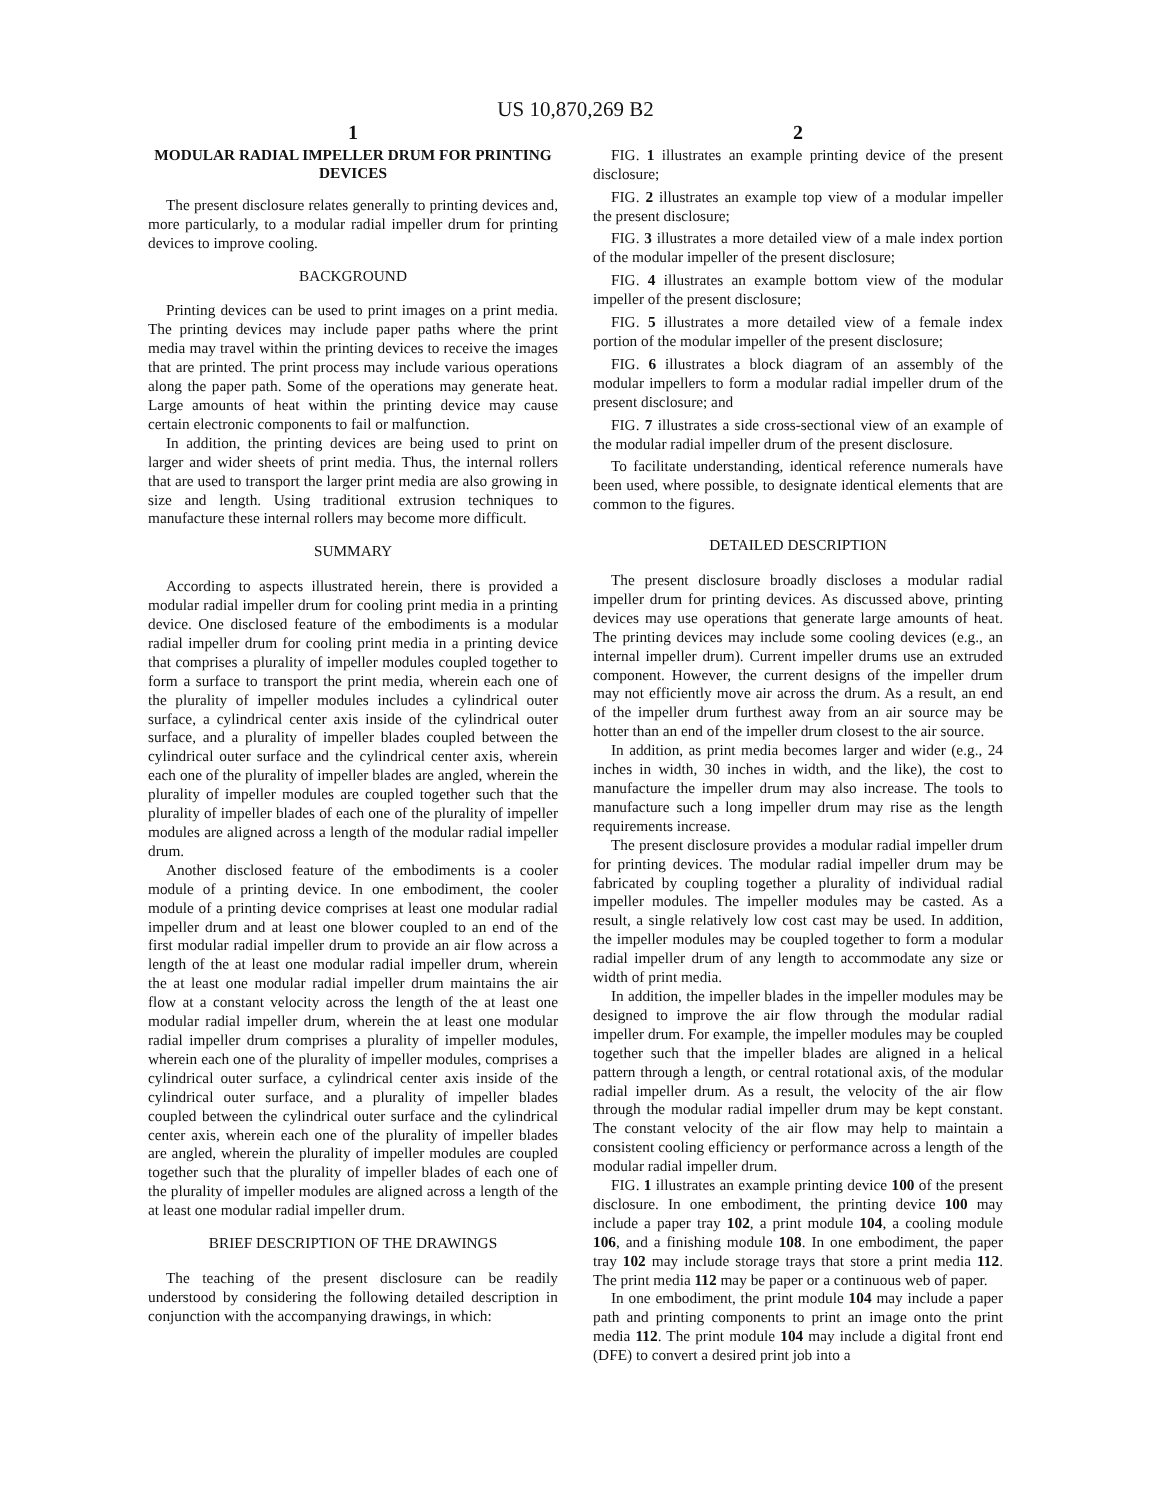US 10,870,269 B2
1
MODULAR RADIAL IMPELLER DRUM FOR PRINTING DEVICES
The present disclosure relates generally to printing devices and, more particularly, to a modular radial impeller drum for printing devices to improve cooling.
BACKGROUND
Printing devices can be used to print images on a print media. The printing devices may include paper paths where the print media may travel within the printing devices to receive the images that are printed. The print process may include various operations along the paper path. Some of the operations may generate heat. Large amounts of heat within the printing device may cause certain electronic components to fail or malfunction.
In addition, the printing devices are being used to print on larger and wider sheets of print media. Thus, the internal rollers that are used to transport the larger print media are also growing in size and length. Using traditional extrusion techniques to manufacture these internal rollers may become more difficult.
SUMMARY
According to aspects illustrated herein, there is provided a modular radial impeller drum for cooling print media in a printing device. One disclosed feature of the embodiments is a modular radial impeller drum for cooling print media in a printing device that comprises a plurality of impeller modules coupled together to form a surface to transport the print media, wherein each one of the plurality of impeller modules includes a cylindrical outer surface, a cylindrical center axis inside of the cylindrical outer surface, and a plurality of impeller blades coupled between the cylindrical outer surface and the cylindrical center axis, wherein each one of the plurality of impeller blades are angled, wherein the plurality of impeller modules are coupled together such that the plurality of impeller blades of each one of the plurality of impeller modules are aligned across a length of the modular radial impeller drum.
Another disclosed feature of the embodiments is a cooler module of a printing device. In one embodiment, the cooler module of a printing device comprises at least one modular radial impeller drum and at least one blower coupled to an end of the first modular radial impeller drum to provide an air flow across a length of the at least one modular radial impeller drum, wherein the at least one modular radial impeller drum maintains the air flow at a constant velocity across the length of the at least one modular radial impeller drum, wherein the at least one modular radial impeller drum comprises a plurality of impeller modules, wherein each one of the plurality of impeller modules, comprises a cylindrical outer surface, a cylindrical center axis inside of the cylindrical outer surface, and a plurality of impeller blades coupled between the cylindrical outer surface and the cylindrical center axis, wherein each one of the plurality of impeller blades are angled, wherein the plurality of impeller modules are coupled together such that the plurality of impeller blades of each one of the plurality of impeller modules are aligned across a length of the at least one modular radial impeller drum.
BRIEF DESCRIPTION OF THE DRAWINGS
The teaching of the present disclosure can be readily understood by considering the following detailed description in conjunction with the accompanying drawings, in which:
2
FIG. 1 illustrates an example printing device of the present disclosure;
FIG. 2 illustrates an example top view of a modular impeller the present disclosure;
FIG. 3 illustrates a more detailed view of a male index portion of the modular impeller of the present disclosure;
FIG. 4 illustrates an example bottom view of the modular impeller of the present disclosure;
FIG. 5 illustrates a more detailed view of a female index portion of the modular impeller of the present disclosure;
FIG. 6 illustrates a block diagram of an assembly of the modular impellers to form a modular radial impeller drum of the present disclosure; and
FIG. 7 illustrates a side cross-sectional view of an example of the modular radial impeller drum of the present disclosure.
To facilitate understanding, identical reference numerals have been used, where possible, to designate identical elements that are common to the figures.
DETAILED DESCRIPTION
The present disclosure broadly discloses a modular radial impeller drum for printing devices. As discussed above, printing devices may use operations that generate large amounts of heat. The printing devices may include some cooling devices (e.g., an internal impeller drum). Current impeller drums use an extruded component. However, the current designs of the impeller drum may not efficiently move air across the drum. As a result, an end of the impeller drum furthest away from an air source may be hotter than an end of the impeller drum closest to the air source.
In addition, as print media becomes larger and wider (e.g., 24 inches in width, 30 inches in width, and the like), the cost to manufacture the impeller drum may also increase. The tools to manufacture such a long impeller drum may rise as the length requirements increase.
The present disclosure provides a modular radial impeller drum for printing devices. The modular radial impeller drum may be fabricated by coupling together a plurality of individual radial impeller modules. The impeller modules may be casted. As a result, a single relatively low cost cast may be used. In addition, the impeller modules may be coupled together to form a modular radial impeller drum of any length to accommodate any size or width of print media.
In addition, the impeller blades in the impeller modules may be designed to improve the air flow through the modular radial impeller drum. For example, the impeller modules may be coupled together such that the impeller blades are aligned in a helical pattern through a length, or central rotational axis, of the modular radial impeller drum. As a result, the velocity of the air flow through the modular radial impeller drum may be kept constant. The constant velocity of the air flow may help to maintain a consistent cooling efficiency or performance across a length of the modular radial impeller drum.
FIG. 1 illustrates an example printing device 100 of the present disclosure. In one embodiment, the printing device 100 may include a paper tray 102, a print module 104, a cooling module 106, and a finishing module 108. In one embodiment, the paper tray 102 may include storage trays that store a print media 112. The print media 112 may be paper or a continuous web of paper.
In one embodiment, the print module 104 may include a paper path and printing components to print an image onto the print media 112. The print module 104 may include a digital front end (DFE) to convert a desired print job into a